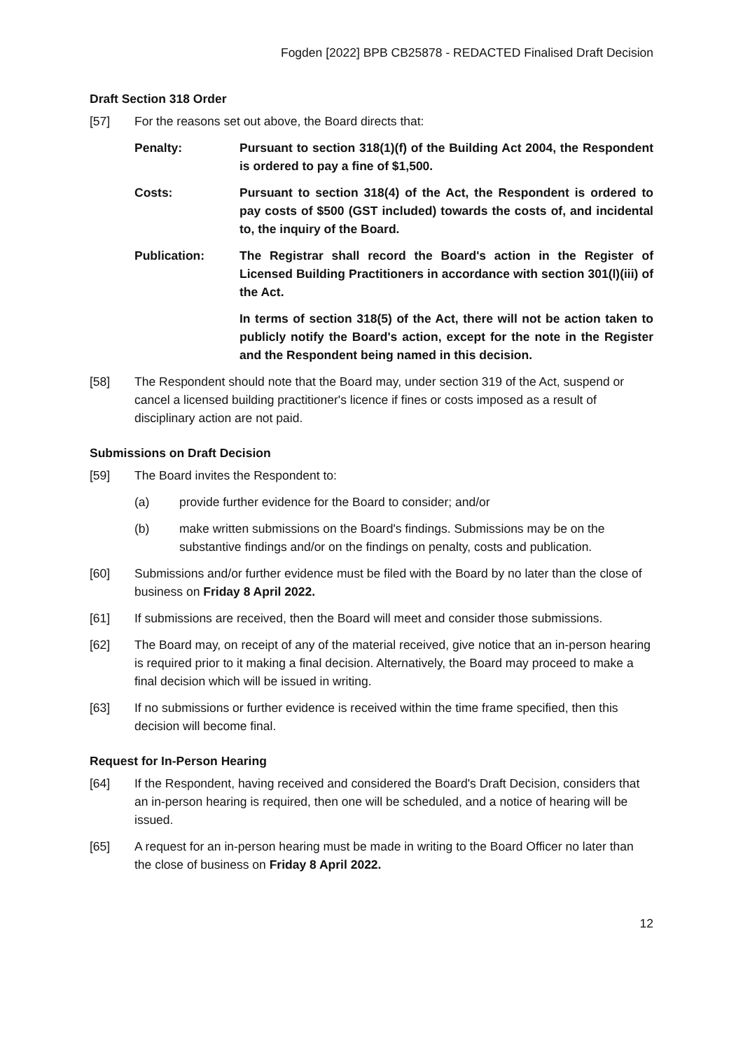Fogden [2022] BPB CB25878 - REDACTED Finalised Draft Decision
Draft Section 318 Order
[57] For the reasons set out above, the Board directs that:
Penalty: Pursuant to section 318(1)(f) of the Building Act 2004, the Respondent is ordered to pay a fine of $1,500.
Costs: Pursuant to section 318(4) of the Act, the Respondent is ordered to pay costs of $500 (GST included) towards the costs of, and incidental to, the inquiry of the Board.
Publication: The Registrar shall record the Board's action in the Register of Licensed Building Practitioners in accordance with section 301(l)(iii) of the Act.
In terms of section 318(5) of the Act, there will not be action taken to publicly notify the Board's action, except for the note in the Register and the Respondent being named in this decision.
[58] The Respondent should note that the Board may, under section 319 of the Act, suspend or cancel a licensed building practitioner's licence if fines or costs imposed as a result of disciplinary action are not paid.
Submissions on Draft Decision
[59] The Board invites the Respondent to:
(a) provide further evidence for the Board to consider; and/or
(b) make written submissions on the Board's findings. Submissions may be on the substantive findings and/or on the findings on penalty, costs and publication.
[60] Submissions and/or further evidence must be filed with the Board by no later than the close of business on Friday 8 April 2022.
[61] If submissions are received, then the Board will meet and consider those submissions.
[62] The Board may, on receipt of any of the material received, give notice that an in-person hearing is required prior to it making a final decision. Alternatively, the Board may proceed to make a final decision which will be issued in writing.
[63] If no submissions or further evidence is received within the time frame specified, then this decision will become final.
Request for In-Person Hearing
[64] If the Respondent, having received and considered the Board's Draft Decision, considers that an in-person hearing is required, then one will be scheduled, and a notice of hearing will be issued.
[65] A request for an in-person hearing must be made in writing to the Board Officer no later than the close of business on Friday 8 April 2022.
12